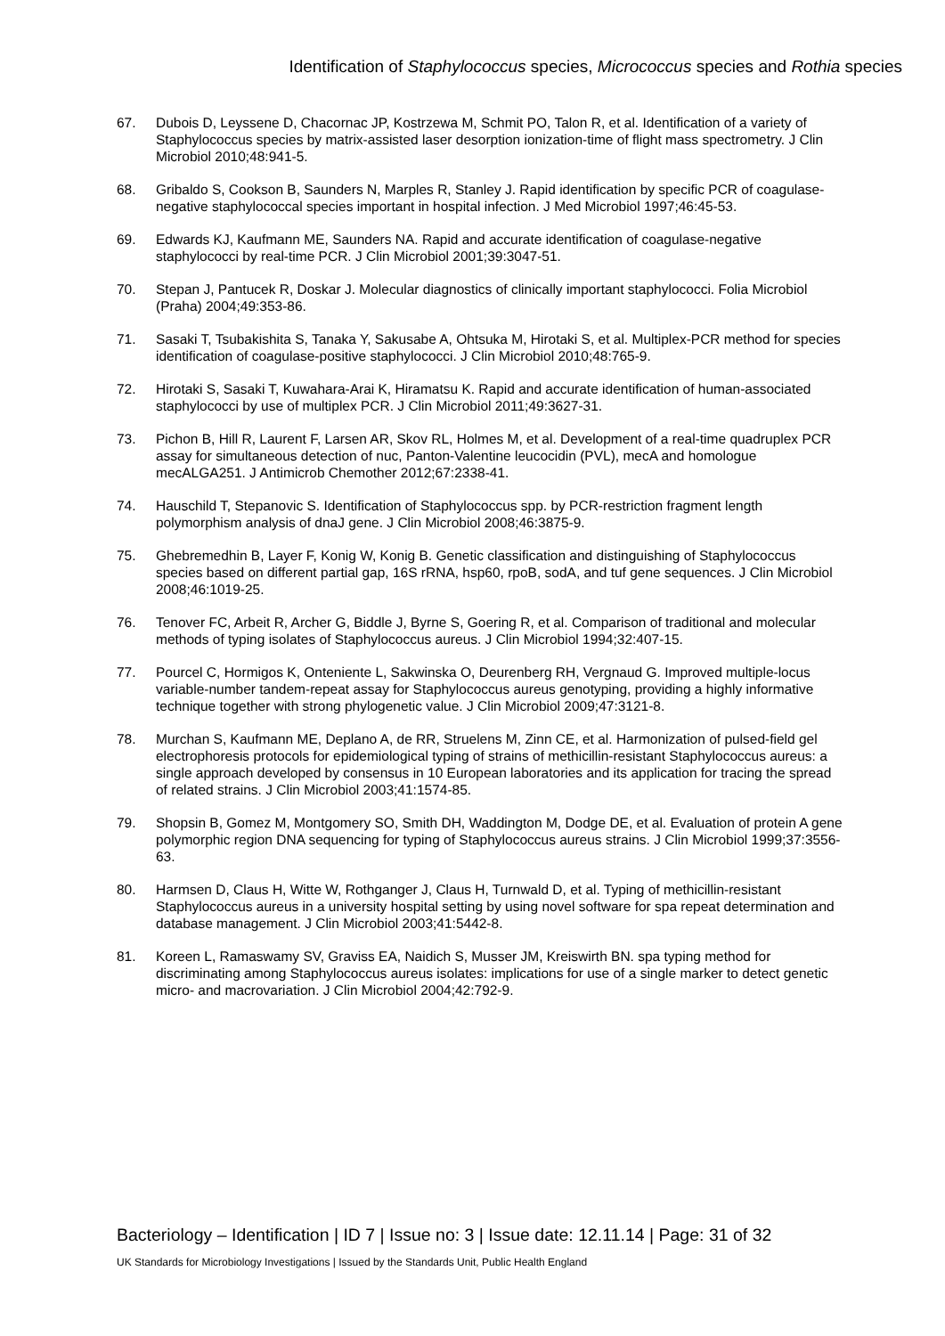Identification of Staphylococcus species, Micrococcus species and Rothia species
67. Dubois D, Leyssene D, Chacornac JP, Kostrzewa M, Schmit PO, Talon R, et al. Identification of a variety of Staphylococcus species by matrix-assisted laser desorption ionization-time of flight mass spectrometry. J Clin Microbiol 2010;48:941-5.
68. Gribaldo S, Cookson B, Saunders N, Marples R, Stanley J. Rapid identification by specific PCR of coagulase-negative staphylococcal species important in hospital infection. J Med Microbiol 1997;46:45-53.
69. Edwards KJ, Kaufmann ME, Saunders NA. Rapid and accurate identification of coagulase-negative staphylococci by real-time PCR. J Clin Microbiol 2001;39:3047-51.
70. Stepan J, Pantucek R, Doskar J. Molecular diagnostics of clinically important staphylococci. Folia Microbiol (Praha) 2004;49:353-86.
71. Sasaki T, Tsubakishita S, Tanaka Y, Sakusabe A, Ohtsuka M, Hirotaki S, et al. Multiplex-PCR method for species identification of coagulase-positive staphylococci. J Clin Microbiol 2010;48:765-9.
72. Hirotaki S, Sasaki T, Kuwahara-Arai K, Hiramatsu K. Rapid and accurate identification of human-associated staphylococci by use of multiplex PCR. J Clin Microbiol 2011;49:3627-31.
73. Pichon B, Hill R, Laurent F, Larsen AR, Skov RL, Holmes M, et al. Development of a real-time quadruplex PCR assay for simultaneous detection of nuc, Panton-Valentine leucocidin (PVL), mecA and homologue mecALGA251. J Antimicrob Chemother 2012;67:2338-41.
74. Hauschild T, Stepanovic S. Identification of Staphylococcus spp. by PCR-restriction fragment length polymorphism analysis of dnaJ gene. J Clin Microbiol 2008;46:3875-9.
75. Ghebremedhin B, Layer F, Konig W, Konig B. Genetic classification and distinguishing of Staphylococcus species based on different partial gap, 16S rRNA, hsp60, rpoB, sodA, and tuf gene sequences. J Clin Microbiol 2008;46:1019-25.
76. Tenover FC, Arbeit R, Archer G, Biddle J, Byrne S, Goering R, et al. Comparison of traditional and molecular methods of typing isolates of Staphylococcus aureus. J Clin Microbiol 1994;32:407-15.
77. Pourcel C, Hormigos K, Onteniente L, Sakwinska O, Deurenberg RH, Vergnaud G. Improved multiple-locus variable-number tandem-repeat assay for Staphylococcus aureus genotyping, providing a highly informative technique together with strong phylogenetic value. J Clin Microbiol 2009;47:3121-8.
78. Murchan S, Kaufmann ME, Deplano A, de RR, Struelens M, Zinn CE, et al. Harmonization of pulsed-field gel electrophoresis protocols for epidemiological typing of strains of methicillin-resistant Staphylococcus aureus: a single approach developed by consensus in 10 European laboratories and its application for tracing the spread of related strains. J Clin Microbiol 2003;41:1574-85.
79. Shopsin B, Gomez M, Montgomery SO, Smith DH, Waddington M, Dodge DE, et al. Evaluation of protein A gene polymorphic region DNA sequencing for typing of Staphylococcus aureus strains. J Clin Microbiol 1999;37:3556-63.
80. Harmsen D, Claus H, Witte W, Rothganger J, Claus H, Turnwald D, et al. Typing of methicillin-resistant Staphylococcus aureus in a university hospital setting by using novel software for spa repeat determination and database management. J Clin Microbiol 2003;41:5442-8.
81. Koreen L, Ramaswamy SV, Graviss EA, Naidich S, Musser JM, Kreiswirth BN. spa typing method for discriminating among Staphylococcus aureus isolates: implications for use of a single marker to detect genetic micro- and macrovariation. J Clin Microbiol 2004;42:792-9.
Bacteriology – Identification | ID 7 | Issue no: 3 | Issue date: 12.11.14 | Page: 31 of 32
UK Standards for Microbiology Investigations | Issued by the Standards Unit, Public Health England